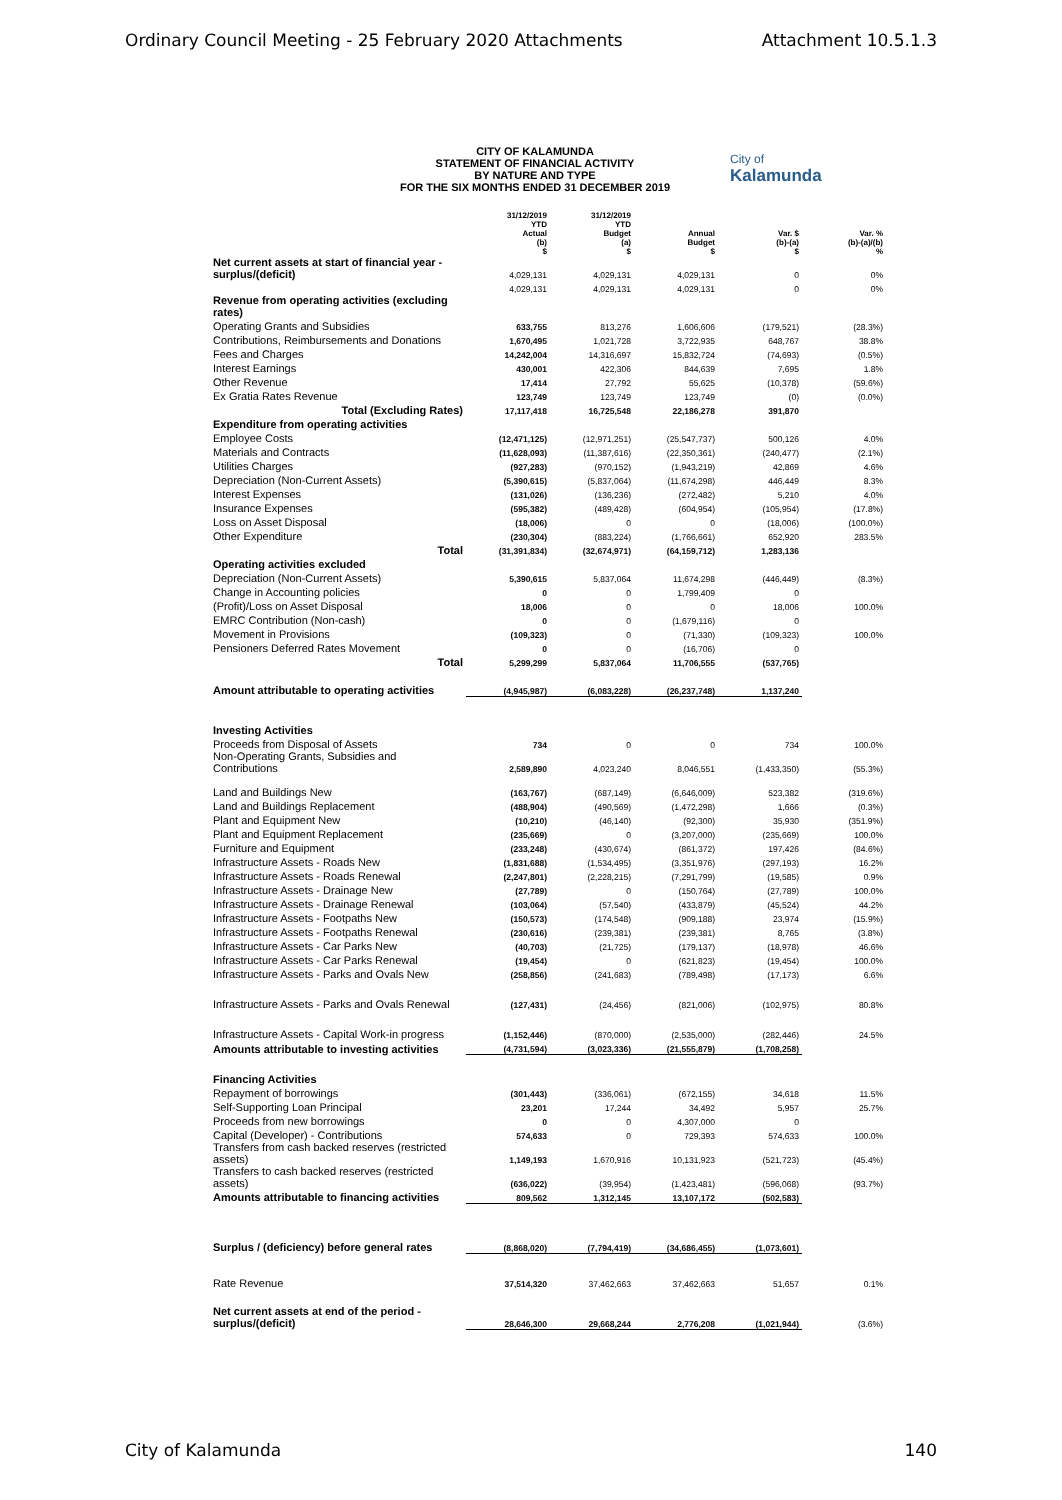Ordinary Council Meeting - 25 February 2020 Attachments Attachment 10.5.1.3
CITY OF KALAMUNDA
STATEMENT OF FINANCIAL ACTIVITY
BY NATURE AND TYPE
FOR THE SIX MONTHS ENDED 31 DECEMBER 2019
City of
Kalamunda
| | 31/12/2019 YTD Actual (b) $ | 31/12/2019 YTD Budget (a) $ | Annual Budget $ | Var. $ (b)-(a) $ | Var. % (b)-(a)/(b) % |
| --- | --- | --- | --- | --- | --- |
| Net current assets at start of financial year - surplus/(deficit) | 4,029,131 | 4,029,131 | 4,029,131 | 0 | 0% |
| | 4,029,131 | 4,029,131 | 4,029,131 | 0 | 0% |
| Revenue from operating activities (excluding rates) | | | | | |
| Operating Grants and Subsidies | 633,755 | 813,276 | 1,606,606 | (179,521) | (28.3%) |
| Contributions, Reimbursements and Donations | 1,670,495 | 1,021,728 | 3,722,935 | 648,767 | 38.8% |
| Fees and Charges | 14,242,004 | 14,316,697 | 15,832,724 | (74,693) | (0.5%) |
| Interest Earnings | 430,001 | 422,306 | 844,639 | 7,695 | 1.8% |
| Other Revenue | 17,414 | 27,792 | 55,625 | (10,378) | (59.6%) |
| Ex Gratia Rates Revenue | 123,749 | 123,749 | 123,749 | (0) | (0.0%) |
| Total (Excluding Rates) | 17,117,418 | 16,725,548 | 22,186,278 | 391,870 | |
| Expenditure from operating activities | | | | | |
| Employee Costs | (12,471,125) | (12,971,251) | (25,547,737) | 500,126 | 4.0% |
| Materials and Contracts | (11,628,093) | (11,387,616) | (22,350,361) | (240,477) | (2.1%) |
| Utilities Charges | (927,283) | (970,152) | (1,943,219) | 42,869 | 4.6% |
| Depreciation (Non-Current Assets) | (5,390,615) | (5,837,064) | (11,674,298) | 446,449 | 8.3% |
| Interest Expenses | (131,026) | (136,236) | (272,482) | 5,210 | 4.0% |
| Insurance Expenses | (595,382) | (489,428) | (604,954) | (105,954) | (17.8%) |
| Loss on Asset Disposal | (18,006) | 0 | 0 | (18,006) | (100.0%) |
| Other Expenditure | (230,304) | (883,224) | (1,766,661) | 652,920 | 283.5% |
| Total | (31,391,834) | (32,674,971) | (64,159,712) | 1,283,136 | |
| Operating activities excluded | | | | | |
| Depreciation (Non-Current Assets) | 5,390,615 | 5,837,064 | 11,674,298 | (446,449) | (8.3%) |
| Change in Accounting policies | 0 | 0 | 1,799,409 | 0 | |
| (Profit)/Loss on Asset Disposal | 18,006 | 0 | 0 | 18,006 | 100.0% |
| EMRC Contribution (Non-cash) | 0 | 0 | (1,679,116) | 0 | |
| Movement in Provisions | (109,323) | 0 | (71,330) | (109,323) | 100.0% |
| Pensioners Deferred Rates Movement | 0 | 0 | (16,706) | 0 | |
| Total | 5,299,299 | 5,837,064 | 11,706,555 | (537,765) | |
| Amount attributable to operating activities | (4,945,987) | (6,083,228) | (26,237,748) | 1,137,240 | |
| Investing Activities | | | | | |
| Proceeds from Disposal of Assets | 734 | 0 | 0 | 734 | 100.0% |
| Non-Operating Grants, Subsidies and Contributions | 2,589,890 | 4,023,240 | 8,046,551 | (1,433,350) | (55.3%) |
| Land and Buildings New | (163,767) | (687,149) | (6,646,009) | 523,382 | (319.6%) |
| Land and Buildings Replacement | (488,904) | (490,569) | (1,472,298) | 1,666 | (0.3%) |
| Plant and Equipment New | (10,210) | (46,140) | (92,300) | 35,930 | (351.9%) |
| Plant and Equipment Replacement | (235,669) | 0 | (3,207,000) | (235,669) | 100.0% |
| Furniture and Equipment | (233,248) | (430,674) | (861,372) | 197,426 | (84.6%) |
| Infrastructure Assets - Roads New | (1,831,688) | (1,534,495) | (3,351,976) | (297,193) | 16.2% |
| Infrastructure Assets - Roads Renewal | (2,247,801) | (2,228,215) | (7,291,799) | (19,585) | 0.9% |
| Infrastructure Assets - Drainage New | (27,789) | 0 | (150,764) | (27,789) | 100.0% |
| Infrastructure Assets - Drainage Renewal | (103,064) | (57,540) | (433,879) | (45,524) | 44.2% |
| Infrastructure Assets - Footpaths New | (150,573) | (174,548) | (909,188) | 23,974 | (15.9%) |
| Infrastructure Assets - Footpaths Renewal | (230,616) | (239,381) | (239,381) | 8,765 | (3.8%) |
| Infrastructure Assets - Car Parks New | (40,703) | (21,725) | (179,137) | (18,978) | 46.6% |
| Infrastructure Assets - Car Parks Renewal | (19,454) | 0 | (621,823) | (19,454) | 100.0% |
| Infrastructure Assets - Parks and Ovals New | (258,856) | (241,683) | (789,498) | (17,173) | 6.6% |
| Infrastructure Assets - Parks and Ovals Renewal | (127,431) | (24,456) | (821,006) | (102,975) | 80.8% |
| Infrastructure Assets - Capital Work-in progress | (1,152,446) | (870,000) | (2,535,000) | (282,446) | 24.5% |
| Amounts attributable to investing activities | (4,731,594) | (3,023,336) | (21,555,879) | (1,708,258) | |
| Financing Activities | | | | | |
| Repayment of borrowings | (301,443) | (336,061) | (672,155) | 34,618 | 11.5% |
| Self-Supporting Loan Principal | 23,201 | 17,244 | 34,492 | 5,957 | 25.7% |
| Proceeds from new borrowings | 0 | 0 | 4,307,000 | 0 | |
| Capital (Developer) - Contributions | 574,633 | 0 | 729,393 | 574,633 | 100.0% |
| Transfers from cash backed reserves (restricted assets) | 1,149,193 | 1,670,916 | 10,131,923 | (521,723) | (45.4%) |
| Transfers to cash backed reserves (restricted assets) | (636,022) | (39,954) | (1,423,481) | (596,068) | (93.7%) |
| Amounts attributable to financing activities | 809,562 | 1,312,145 | 13,107,172 | (502,583) | |
| Surplus / (deficiency) before general rates | (8,868,020) | (7,794,419) | (34,686,455) | (1,073,601) | |
| Rate Revenue | 37,514,320 | 37,462,663 | 37,462,663 | 51,657 | 0.1% |
| Net current assets at end of the period - surplus/(deficit) | 28,646,300 | 29,668,244 | 2,776,208 | (1,021,944) | (3.6%) |
City of Kalamunda 140